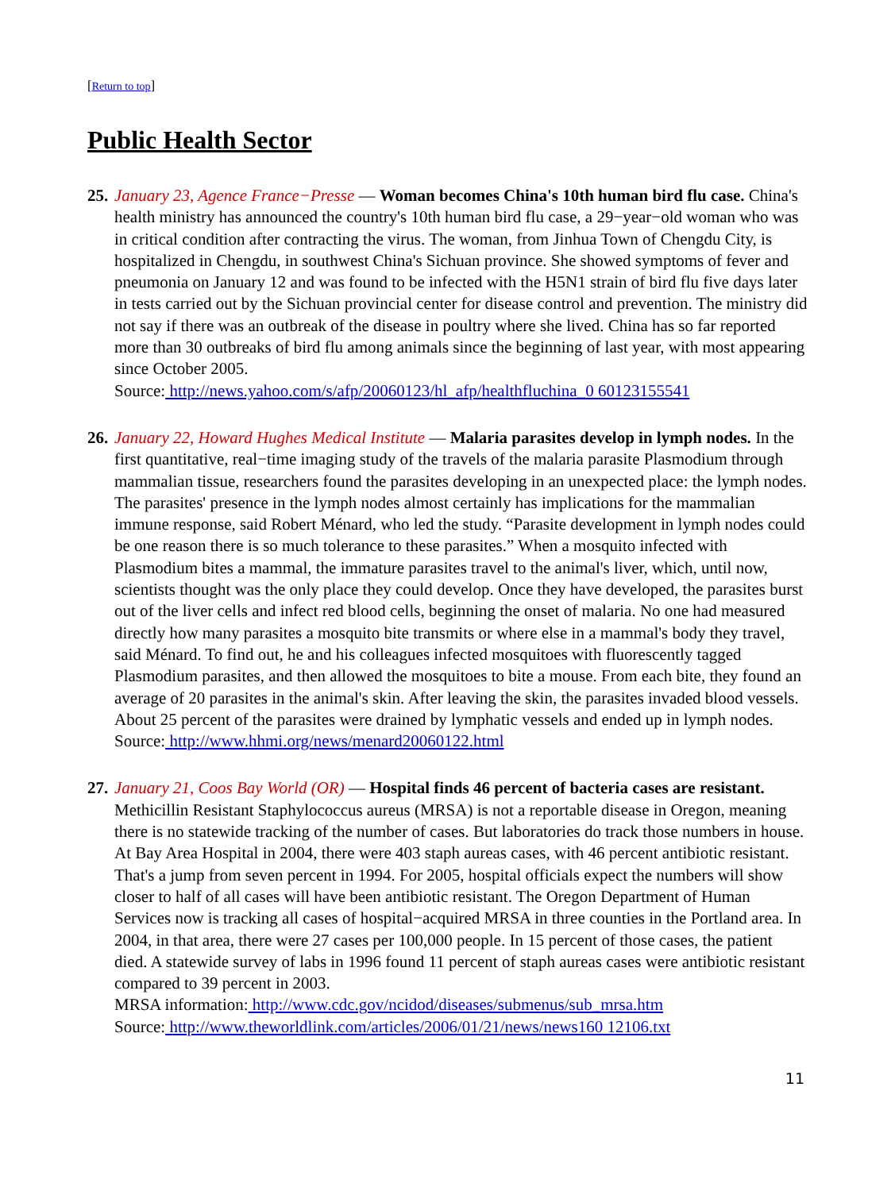[Return to top]
Public Health Sector
25.
January 23, Agence France−Presse — Woman becomes China's 10th human bird flu case. China's health ministry has announced the country's 10th human bird flu case, a 29−year−old woman who was in critical condition after contracting the virus. The woman, from Jinhua Town of Chengdu City, is hospitalized in Chengdu, in southwest China's Sichuan province. She showed symptoms of fever and pneumonia on January 12 and was found to be infected with the H5N1 strain of bird flu five days later in tests carried out by the Sichuan provincial center for disease control and prevention. The ministry did not say if there was an outbreak of the disease in poultry where she lived. China has so far reported more than 30 outbreaks of bird flu among animals since the beginning of last year, with most appearing since October 2005.
Source: http://news.yahoo.com/s/afp/20060123/hl_afp/healthfluchina_0 60123155541
26.
January 22, Howard Hughes Medical Institute — Malaria parasites develop in lymph nodes. In the first quantitative, real−time imaging study of the travels of the malaria parasite Plasmodium through mammalian tissue, researchers found the parasites developing in an unexpected place: the lymph nodes. The parasites' presence in the lymph nodes almost certainly has implications for the mammalian immune response, said Robert Ménard, who led the study. “Parasite development in lymph nodes could be one reason there is so much tolerance to these parasites.” When a mosquito infected with Plasmodium bites a mammal, the immature parasites travel to the animal's liver, which, until now, scientists thought was the only place they could develop. Once they have developed, the parasites burst out of the liver cells and infect red blood cells, beginning the onset of malaria. No one had measured directly how many parasites a mosquito bite transmits or where else in a mammal's body they travel, said Ménard. To find out, he and his colleagues infected mosquitoes with fluorescently tagged Plasmodium parasites, and then allowed the mosquitoes to bite a mouse. From each bite, they found an average of 20 parasites in the animal's skin. After leaving the skin, the parasites invaded blood vessels. About 25 percent of the parasites were drained by lymphatic vessels and ended up in lymph nodes.
Source: http://www.hhmi.org/news/menard20060122.html
27.
January 21, Coos Bay World (OR) — Hospital finds 46 percent of bacteria cases are resistant. Methicillin Resistant Staphylococcus aureus (MRSA) is not a reportable disease in Oregon, meaning there is no statewide tracking of the number of cases. But laboratories do track those numbers in house. At Bay Area Hospital in 2004, there were 403 staph aureas cases, with 46 percent antibiotic resistant. That's a jump from seven percent in 1994. For 2005, hospital officials expect the numbers will show closer to half of all cases will have been antibiotic resistant. The Oregon Department of Human Services now is tracking all cases of hospital−acquired MRSA in three counties in the Portland area. In 2004, in that area, there were 27 cases per 100,000 people. In 15 percent of those cases, the patient died. A statewide survey of labs in 1996 found 11 percent of staph aureas cases were antibiotic resistant compared to 39 percent in 2003.
MRSA information: http://www.cdc.gov/ncidod/diseases/submenus/sub_mrsa.htm
Source: http://www.theworldlink.com/articles/2006/01/21/news/news160 12106.txt
11